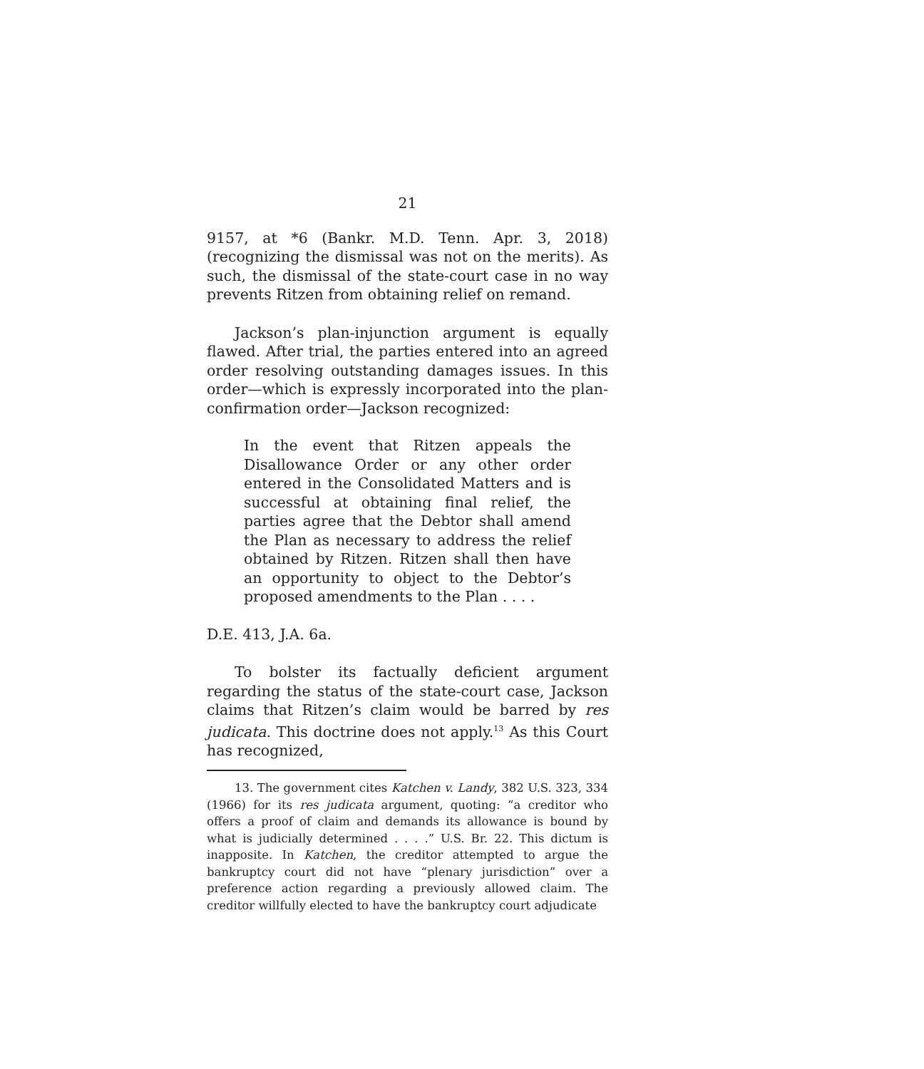21
9157, at *6 (Bankr. M.D. Tenn. Apr. 3, 2018) (recognizing the dismissal was not on the merits). As such, the dismissal of the state-court case in no way prevents Ritzen from obtaining relief on remand.
Jackson’s plan-injunction argument is equally flawed. After trial, the parties entered into an agreed order resolving outstanding damages issues. In this order—which is expressly incorporated into the plan-confirmation order—Jackson recognized:
In the event that Ritzen appeals the Disallowance Order or any other order entered in the Consolidated Matters and is successful at obtaining final relief, the parties agree that the Debtor shall amend the Plan as necessary to address the relief obtained by Ritzen. Ritzen shall then have an opportunity to object to the Debtor’s proposed amendments to the Plan . . . .
D.E. 413, J.A. 6a.
To bolster its factually deficient argument regarding the status of the state-court case, Jackson claims that Ritzen’s claim would be barred by res judicata. This doctrine does not apply.<sup>13</sup> As this Court has recognized,
13. The government cites Katchen v. Landy, 382 U.S. 323, 334 (1966) for its res judicata argument, quoting: “a creditor who offers a proof of claim and demands its allowance is bound by what is judicially determined . . . .” U.S. Br. 22. This dictum is inapposite. In Katchen, the creditor attempted to argue the bankruptcy court did not have “plenary jurisdiction” over a preference action regarding a previously allowed claim. The creditor willfully elected to have the bankruptcy court adjudicate